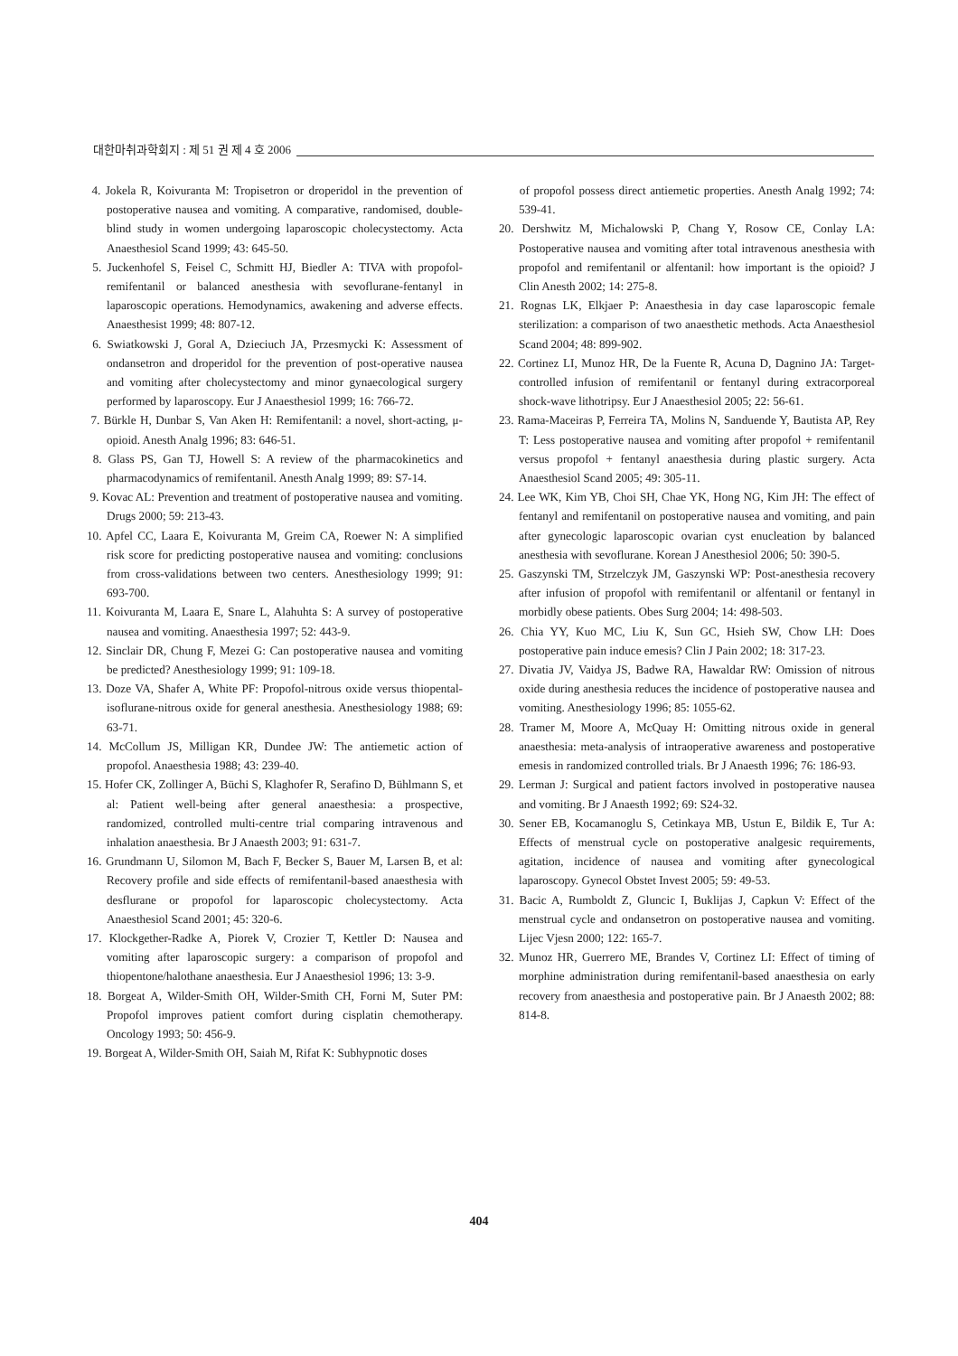대한마취과학회지 : 제 51 권 제 4 호 2006
4. Jokela R, Koivuranta M: Tropisetron or droperidol in the prevention of postoperative nausea and vomiting. A comparative, randomised, double-blind study in women undergoing laparoscopic cholecystectomy. Acta Anaesthesiol Scand 1999; 43: 645-50.
5. Juckenhofel S, Feisel C, Schmitt HJ, Biedler A: TIVA with propofol-remifentanil or balanced anesthesia with sevoflurane-fentanyl in laparoscopic operations. Hemodynamics, awakening and adverse effects. Anaesthesist 1999; 48: 807-12.
6. Swiatkowski J, Goral A, Dzieciuch JA, Przesmycki K: Assessment of ondansetron and droperidol for the prevention of post-operative nausea and vomiting after cholecystectomy and minor gynaecological surgery performed by laparoscopy. Eur J Anaesthesiol 1999; 16: 766-72.
7. Bürkle H, Dunbar S, Van Aken H: Remifentanil: a novel, short-acting, μ-opioid. Anesth Analg 1996; 83: 646-51.
8. Glass PS, Gan TJ, Howell S: A review of the pharmacokinetics and pharmacodynamics of remifentanil. Anesth Analg 1999; 89: S7-14.
9. Kovac AL: Prevention and treatment of postoperative nausea and vomiting. Drugs 2000; 59: 213-43.
10. Apfel CC, Laara E, Koivuranta M, Greim CA, Roewer N: A simplified risk score for predicting postoperative nausea and vomiting: conclusions from cross-validations between two centers. Anesthesiology 1999; 91: 693-700.
11. Koivuranta M, Laara E, Snare L, Alahuhta S: A survey of postoperative nausea and vomiting. Anaesthesia 1997; 52: 443-9.
12. Sinclair DR, Chung F, Mezei G: Can postoperative nausea and vomiting be predicted? Anesthesiology 1999; 91: 109-18.
13. Doze VA, Shafer A, White PF: Propofol-nitrous oxide versus thiopental-isoflurane-nitrous oxide for general anesthesia. Anesthesiology 1988; 69: 63-71.
14. McCollum JS, Milligan KR, Dundee JW: The antiemetic action of propofol. Anaesthesia 1988; 43: 239-40.
15. Hofer CK, Zollinger A, Büchi S, Klaghofer R, Serafino D, Bühlmann S, et al: Patient well-being after general anaesthesia: a prospective, randomized, controlled multi-centre trial comparing intravenous and inhalation anaesthesia. Br J Anaesth 2003; 91: 631-7.
16. Grundmann U, Silomon M, Bach F, Becker S, Bauer M, Larsen B, et al: Recovery profile and side effects of remifentanil-based anaesthesia with desflurane or propofol for laparoscopic cholecystectomy. Acta Anaesthesiol Scand 2001; 45: 320-6.
17. Klockgether-Radke A, Piorek V, Crozier T, Kettler D: Nausea and vomiting after laparoscopic surgery: a comparison of propofol and thiopentone/halothane anaesthesia. Eur J Anaesthesiol 1996; 13: 3-9.
18. Borgeat A, Wilder-Smith OH, Wilder-Smith CH, Forni M, Suter PM: Propofol improves patient comfort during cisplatin chemotherapy. Oncology 1993; 50: 456-9.
19. Borgeat A, Wilder-Smith OH, Saiah M, Rifat K: Subhypnotic doses
of propofol possess direct antiemetic properties. Anesth Analg 1992; 74: 539-41.
20. Dershwitz M, Michalowski P, Chang Y, Rosow CE, Conlay LA: Postoperative nausea and vomiting after total intravenous anesthesia with propofol and remifentanil or alfentanil: how important is the opioid? J Clin Anesth 2002; 14: 275-8.
21. Rognas LK, Elkjaer P: Anaesthesia in day case laparoscopic female sterilization: a comparison of two anaesthetic methods. Acta Anaesthesiol Scand 2004; 48: 899-902.
22. Cortinez LI, Munoz HR, De la Fuente R, Acuna D, Dagnino JA: Target-controlled infusion of remifentanil or fentanyl during extracorporeal shock-wave lithotripsy. Eur J Anaesthesiol 2005; 22: 56-61.
23. Rama-Maceiras P, Ferreira TA, Molins N, Sanduende Y, Bautista AP, Rey T: Less postoperative nausea and vomiting after propofol + remifentanil versus propofol + fentanyl anaesthesia during plastic surgery. Acta Anaesthesiol Scand 2005; 49: 305-11.
24. Lee WK, Kim YB, Choi SH, Chae YK, Hong NG, Kim JH: The effect of fentanyl and remifentanil on postoperative nausea and vomiting, and pain after gynecologic laparoscopic ovarian cyst enucleation by balanced anesthesia with sevoflurane. Korean J Anesthesiol 2006; 50: 390-5.
25. Gaszynski TM, Strzelczyk JM, Gaszynski WP: Post-anesthesia recovery after infusion of propofol with remifentanil or alfentanil or fentanyl in morbidly obese patients. Obes Surg 2004; 14: 498-503.
26. Chia YY, Kuo MC, Liu K, Sun GC, Hsieh SW, Chow LH: Does postoperative pain induce emesis? Clin J Pain 2002; 18: 317-23.
27. Divatia JV, Vaidya JS, Badwe RA, Hawaldar RW: Omission of nitrous oxide during anesthesia reduces the incidence of postoperative nausea and vomiting. Anesthesiology 1996; 85: 1055-62.
28. Tramer M, Moore A, McQuay H: Omitting nitrous oxide in general anaesthesia: meta-analysis of intraoperative awareness and postoperative emesis in randomized controlled trials. Br J Anaesth 1996; 76: 186-93.
29. Lerman J: Surgical and patient factors involved in postoperative nausea and vomiting. Br J Anaesth 1992; 69: S24-32.
30. Sener EB, Kocamanoglu S, Cetinkaya MB, Ustun E, Bildik E, Tur A: Effects of menstrual cycle on postoperative analgesic requirements, agitation, incidence of nausea and vomiting after gynecological laparoscopy. Gynecol Obstet Invest 2005; 59: 49-53.
31. Bacic A, Rumboldt Z, Gluncic I, Buklijas J, Capkun V: Effect of the menstrual cycle and ondansetron on postoperative nausea and vomiting. Lijec Vjesn 2000; 122: 165-7.
32. Munoz HR, Guerrero ME, Brandes V, Cortinez LI: Effect of timing of morphine administration during remifentanil-based anaesthesia on early recovery from anaesthesia and postoperative pain. Br J Anaesth 2002; 88: 814-8.
404